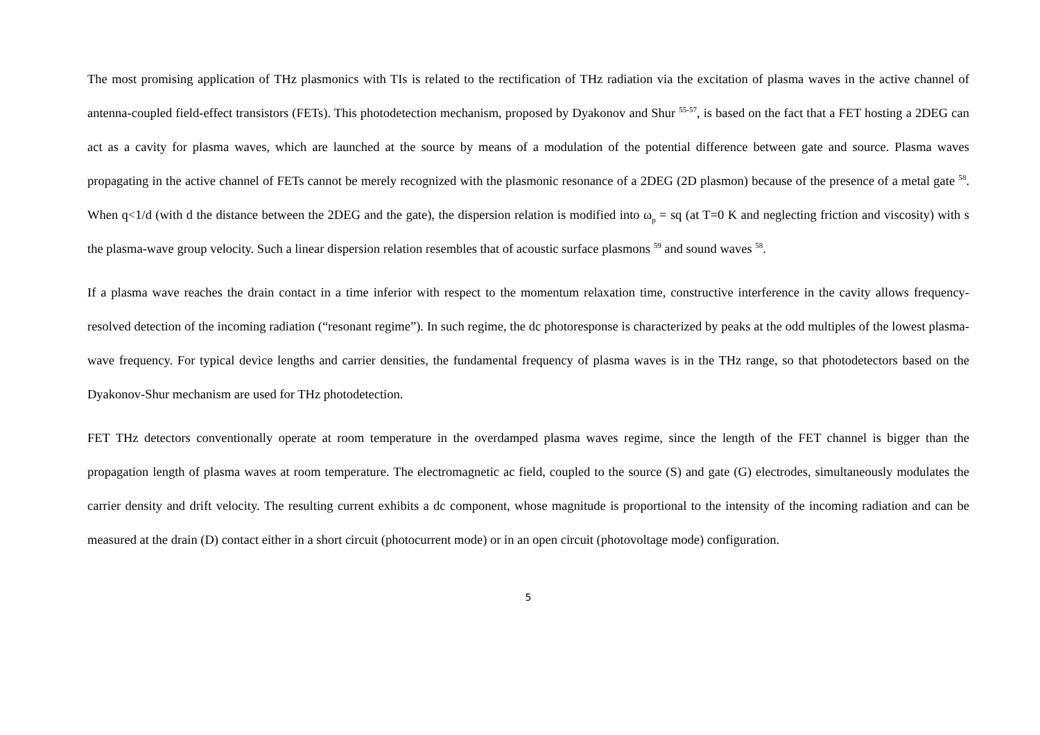The most promising application of THz plasmonics with TIs is related to the rectification of THz radiation via the excitation of plasma waves in the active channel of antenna-coupled field-effect transistors (FETs). This photodetection mechanism, proposed by Dyakonov and Shur <sup>55-57</sup>, is based on the fact that a FET hosting a 2DEG can act as a cavity for plasma waves, which are launched at the source by means of a modulation of the potential difference between gate and source. Plasma waves propagating in the active channel of FETs cannot be merely recognized with the plasmonic resonance of a 2DEG (2D plasmon) because of the presence of a metal gate <sup>58</sup>. When q<1/d (with d the distance between the 2DEG and the gate), the dispersion relation is modified into ω<sub>p</sub> = sq (at T=0 K and neglecting friction and viscosity) with s the plasma-wave group velocity. Such a linear dispersion relation resembles that of acoustic surface plasmons <sup>59</sup> and sound waves <sup>58</sup>.
If a plasma wave reaches the drain contact in a time inferior with respect to the momentum relaxation time, constructive interference in the cavity allows frequency-resolved detection of the incoming radiation (“resonant regime”). In such regime, the dc photoresponse is characterized by peaks at the odd multiples of the lowest plasma-wave frequency. For typical device lengths and carrier densities, the fundamental frequency of plasma waves is in the THz range, so that photodetectors based on the Dyakonov-Shur mechanism are used for THz photodetection.
FET THz detectors conventionally operate at room temperature in the overdamped plasma waves regime, since the length of the FET channel is bigger than the propagation length of plasma waves at room temperature. The electromagnetic ac field, coupled to the source (S) and gate (G) electrodes, simultaneously modulates the carrier density and drift velocity. The resulting current exhibits a dc component, whose magnitude is proportional to the intensity of the incoming radiation and can be measured at the drain (D) contact either in a short circuit (photocurrent mode) or in an open circuit (photovoltage mode) configuration.
5